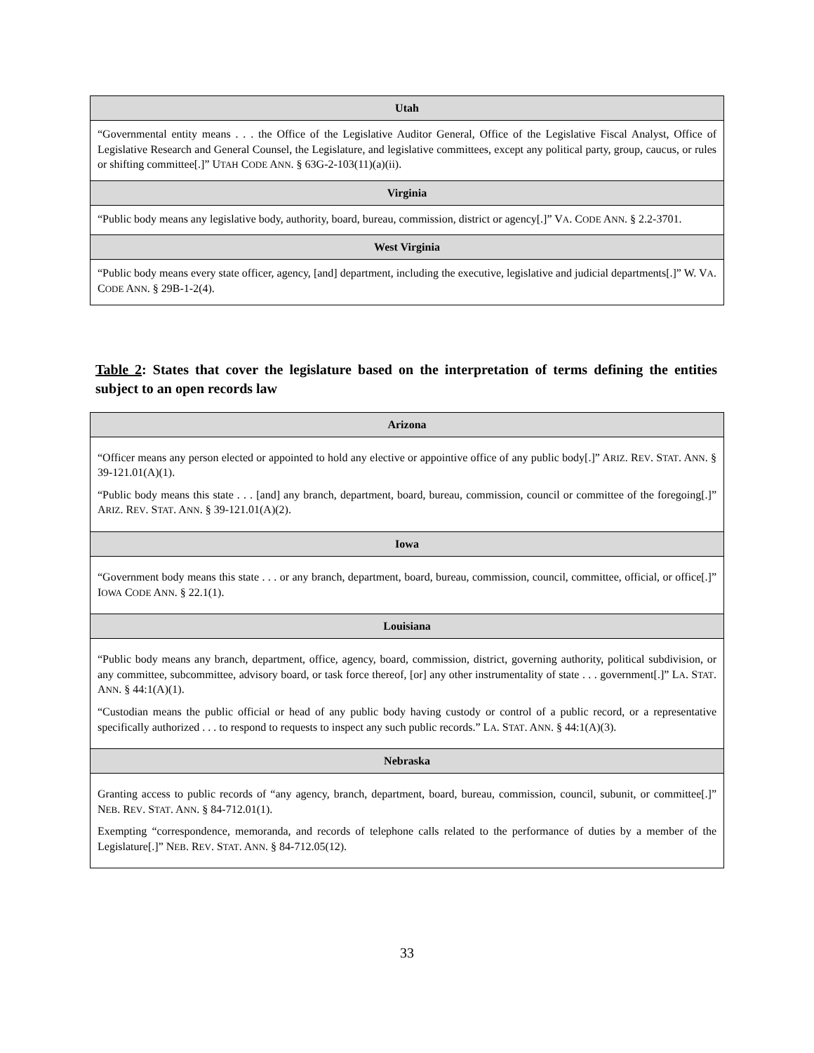| Utah |
| --- |
| “Governmental entity means . . . the Office of the Legislative Auditor General, Office of the Legislative Fiscal Analyst, Office of Legislative Research and General Counsel, the Legislature, and legislative committees, except any political party, group, caucus, or rules or shifting committee[.]” U TAH C ODE A NN . § 63G-2-103(11)(a)(ii). |
| Virginia |
| “Public body means any legislative body, authority, board, bureau, commission, district or agency[.]” V A . C ODE A NN . § 2.2-3701. |
| West Virginia |
| “Public body means every state officer, agency, [and] department, including the executive, legislative and judicial departments[.]” W. V A . C ODE A NN . § 29B-1-2(4). |
Table 2: States that cover the legislature based on the interpretation of terms defining the entities subject to an open records law
| Arizona |
| --- |
| “Officer means any person elected or appointed to hold any elective or appointive office of any public body[.]” A RIZ . R EV . S TAT . A NN . § 39-121.01(A)(1). “Public body means this state . . . [and] any branch, department, board, bureau, commission, council or committee of the foregoing[.]” A RIZ . R EV . S TAT . A NN . § 39-121.01(A)(2). |
| Iowa |
| “Government body means this state . . . or any branch, department, board, bureau, commission, council, committee, official, or office[.]” I OWA C ODE A NN . § 22.1(1). |
| Louisiana |
| “Public body means any branch, department, office, agency, board, commission, district, governing authority, political subdivision, or any committee, subcommittee, advisory board, or task force thereof, [or] any other instrumentality of state . . . government[.]” L A . S TAT . A NN . § 44:1(A)(1). “Custodian means the public official or head of any public body having custody or control of a public record, or a representative specifically authorized . . . to respond to requests to inspect any such public records.” L A . S TAT . A NN . § 44:1(A)(3). |
| Nebraska |
| Granting access to public records of “any agency, branch, department, board, bureau, commission, council, subunit, or committee[.]” N EB . R EV . S TAT . A NN . § 84-712.01(1). Exempting “correspondence, memoranda, and records of telephone calls related to the performance of duties by a member of the Legislature[.]” N EB . R EV . S TAT . A NN . § 84-712.05(12). |
33